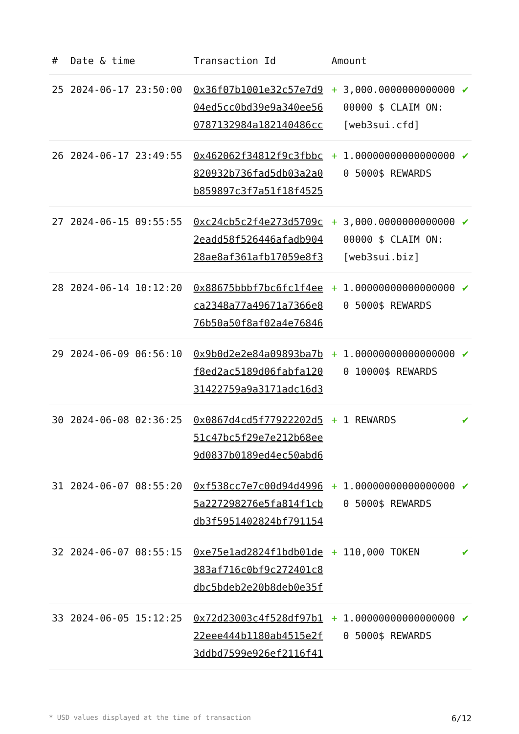| # | Date & time | Transaction Id | Amount | | |
| --- | --- | --- | --- | --- | --- |
| 25 | 2024-06-17 23:50:00 | 0x36f07b1001e32c57e7d904ed5cc0bd39e9a340ee560787132984a182140486cc | + | 3,000.000000000000000000 $ CLAIM ON: [web3sui.cfd] | ✔ |
| 26 | 2024-06-17 23:49:55 | 0x462062f34812f9c3fbbc820932b736fad5db03a2a0b859897c3f7a51f18f4525 | + | 1.000000000000000000 5000$ REWARDS | ✔ |
| 27 | 2024-06-15 09:55:55 | 0xc24cb5c2f4e273d5709c2eadd58f526446afadb90428ae8af361afb17059e8f3 | + | 3,000.000000000000000000 $ CLAIM ON: [web3sui.biz] | ✔ |
| 28 | 2024-06-14 10:12:20 | 0x88675bbbf7bc6fc1f4eeca2348a77a49671a7366e876b50a50f8af02a4e76846 | + | 1.000000000000000000 5000$ REWARDS | ✔ |
| 29 | 2024-06-09 06:56:10 | 0x9b0d2e2e84a09893ba7bf8ed2ac5189d06fabfa12031422759a9a3171adc16d3 | + | 1.000000000000000000 10000$ REWARDS | ✔ |
| 30 | 2024-06-08 02:36:25 | 0x0867d4cd5f77922202d551c47bc5f29e7e212b68ee9d0837b0189ed4ec50abd6 | + | 1 REWARDS | ✔ |
| 31 | 2024-06-07 08:55:20 | 0xf538cc7e7c00d94d49965a227298276e5fa814f1cbdb3f5951402824bf791154 | + | 1.000000000000000000 5000$ REWARDS | ✔ |
| 32 | 2024-06-07 08:55:15 | 0xe75e1ad2824f1bdb01de383af716c0bf9c272401c8dbc5bdeb2e20b8deb0e35f | + | 110,000 TOKEN | ✔ |
| 33 | 2024-06-05 15:12:25 | 0x72d23003c4f528df97b122eee444b1180ab4515e2f3ddbd7599e926ef2116f41 | + | 1.000000000000000000 5000$ REWARDS | ✔ |
* USD values displayed at the time of transaction 6/12